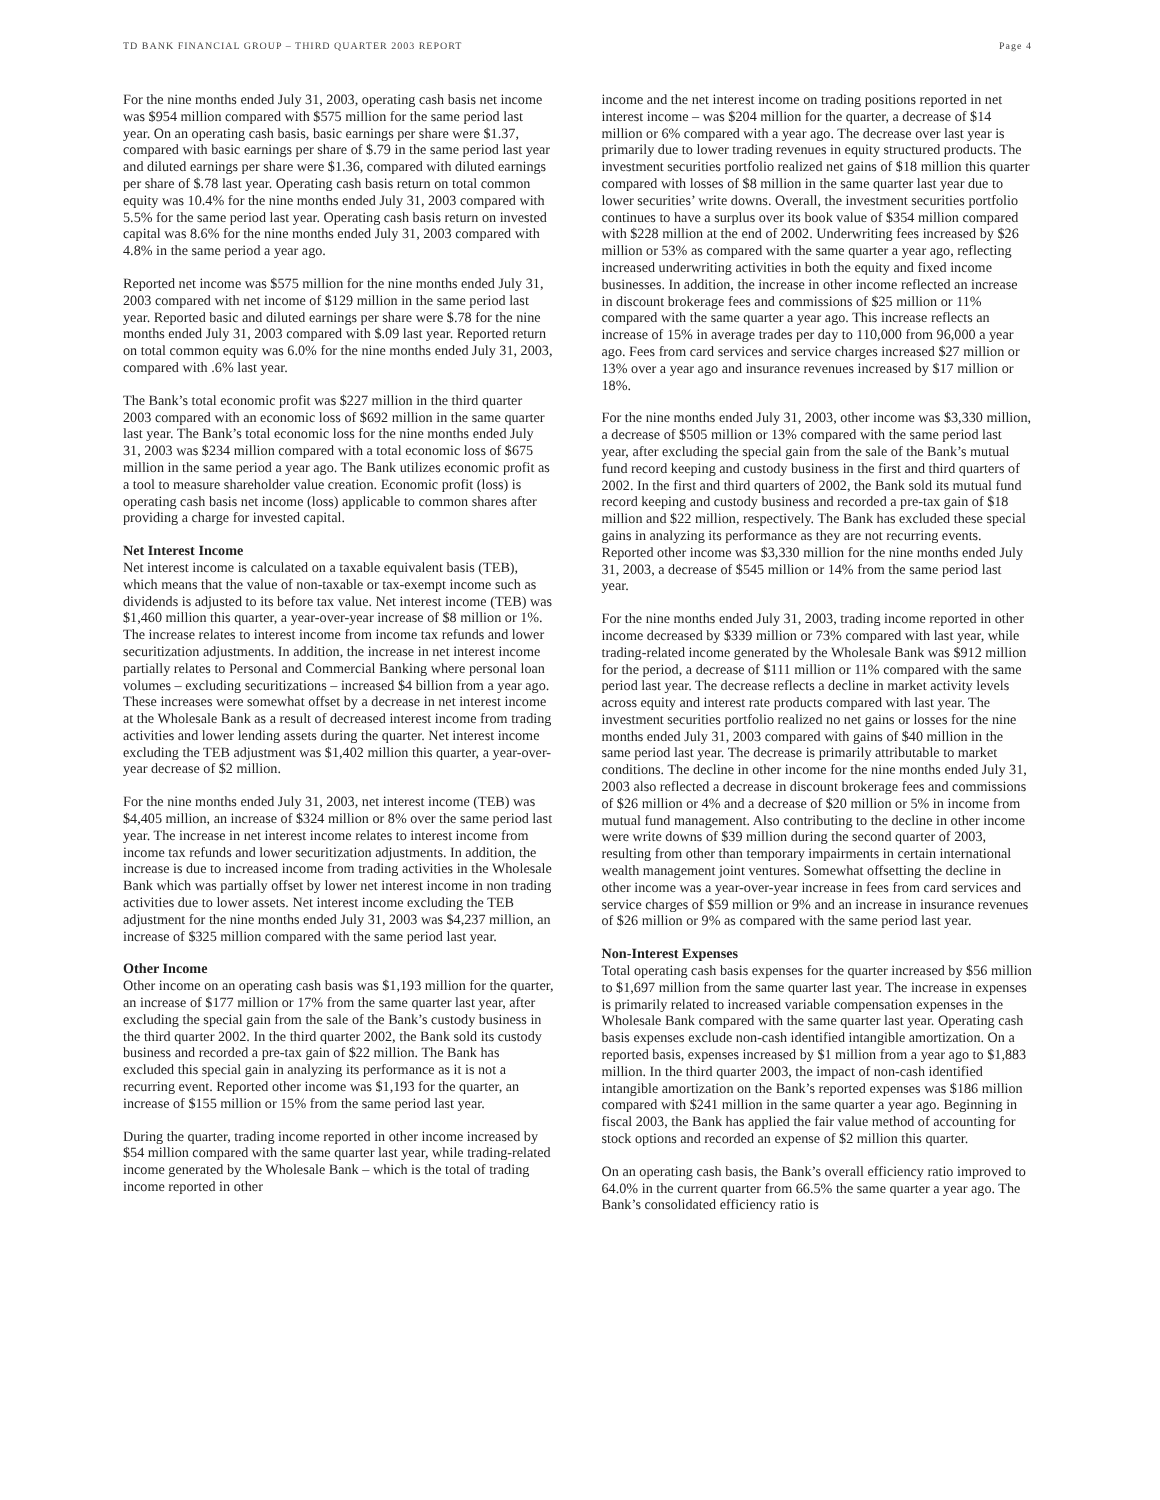TD BANK FINANCIAL GROUP – THIRD QUARTER 2003 REPORT Page 4
For the nine months ended July 31, 2003, operating cash basis net income was $954 million compared with $575 million for the same period last year. On an operating cash basis, basic earnings per share were $1.37, compared with basic earnings per share of $.79 in the same period last year and diluted earnings per share were $1.36, compared with diluted earnings per share of $.78 last year. Operating cash basis return on total common equity was 10.4% for the nine months ended July 31, 2003 compared with 5.5% for the same period last year. Operating cash basis return on invested capital was 8.6% for the nine months ended July 31, 2003 compared with 4.8% in the same period a year ago.
Reported net income was $575 million for the nine months ended July 31, 2003 compared with net income of $129 million in the same period last year. Reported basic and diluted earnings per share were $.78 for the nine months ended July 31, 2003 compared with $.09 last year. Reported return on total common equity was 6.0% for the nine months ended July 31, 2003, compared with .6% last year.
The Bank’s total economic profit was $227 million in the third quarter 2003 compared with an economic loss of $692 million in the same quarter last year. The Bank’s total economic loss for the nine months ended July 31, 2003 was $234 million compared with a total economic loss of $675 million in the same period a year ago. The Bank utilizes economic profit as a tool to measure shareholder value creation. Economic profit (loss) is operating cash basis net income (loss) applicable to common shares after providing a charge for invested capital.
Net Interest Income
Net interest income is calculated on a taxable equivalent basis (TEB), which means that the value of non-taxable or tax-exempt income such as dividends is adjusted to its before tax value. Net interest income (TEB) was $1,460 million this quarter, a year-over-year increase of $8 million or 1%. The increase relates to interest income from income tax refunds and lower securitization adjustments. In addition, the increase in net interest income partially relates to Personal and Commercial Banking where personal loan volumes – excluding securitizations – increased $4 billion from a year ago. These increases were somewhat offset by a decrease in net interest income at the Wholesale Bank as a result of decreased interest income from trading activities and lower lending assets during the quarter. Net interest income excluding the TEB adjustment was $1,402 million this quarter, a year-over-year decrease of $2 million.
For the nine months ended July 31, 2003, net interest income (TEB) was $4,405 million, an increase of $324 million or 8% over the same period last year. The increase in net interest income relates to interest income from income tax refunds and lower securitization adjustments. In addition, the increase is due to increased income from trading activities in the Wholesale Bank which was partially offset by lower net interest income in non trading activities due to lower assets. Net interest income excluding the TEB adjustment for the nine months ended July 31, 2003 was $4,237 million, an increase of $325 million compared with the same period last year.
Other Income
Other income on an operating cash basis was $1,193 million for the quarter, an increase of $177 million or 17% from the same quarter last year, after excluding the special gain from the sale of the Bank’s custody business in the third quarter 2002. In the third quarter 2002, the Bank sold its custody business and recorded a pre-tax gain of $22 million. The Bank has excluded this special gain in analyzing its performance as it is not a recurring event. Reported other income was $1,193 for the quarter, an increase of $155 million or 15% from the same period last year.
During the quarter, trading income reported in other income increased by $54 million compared with the same quarter last year, while trading-related income generated by the Wholesale Bank – which is the total of trading income reported in other
income and the net interest income on trading positions reported in net interest income – was $204 million for the quarter, a decrease of $14 million or 6% compared with a year ago. The decrease over last year is primarily due to lower trading revenues in equity structured products. The investment securities portfolio realized net gains of $18 million this quarter compared with losses of $8 million in the same quarter last year due to lower securities’ write downs. Overall, the investment securities portfolio continues to have a surplus over its book value of $354 million compared with $228 million at the end of 2002. Underwriting fees increased by $26 million or 53% as compared with the same quarter a year ago, reflecting increased underwriting activities in both the equity and fixed income businesses. In addition, the increase in other income reflected an increase in discount brokerage fees and commissions of $25 million or 11% compared with the same quarter a year ago. This increase reflects an increase of 15% in average trades per day to 110,000 from 96,000 a year ago. Fees from card services and service charges increased $27 million or 13% over a year ago and insurance revenues increased by $17 million or 18%.
For the nine months ended July 31, 2003, other income was $3,330 million, a decrease of $505 million or 13% compared with the same period last year, after excluding the special gain from the sale of the Bank’s mutual fund record keeping and custody business in the first and third quarters of 2002. In the first and third quarters of 2002, the Bank sold its mutual fund record keeping and custody business and recorded a pre-tax gain of $18 million and $22 million, respectively. The Bank has excluded these special gains in analyzing its performance as they are not recurring events. Reported other income was $3,330 million for the nine months ended July 31, 2003, a decrease of $545 million or 14% from the same period last year.
For the nine months ended July 31, 2003, trading income reported in other income decreased by $339 million or 73% compared with last year, while trading-related income generated by the Wholesale Bank was $912 million for the period, a decrease of $111 million or 11% compared with the same period last year. The decrease reflects a decline in market activity levels across equity and interest rate products compared with last year. The investment securities portfolio realized no net gains or losses for the nine months ended July 31, 2003 compared with gains of $40 million in the same period last year. The decrease is primarily attributable to market conditions. The decline in other income for the nine months ended July 31, 2003 also reflected a decrease in discount brokerage fees and commissions of $26 million or 4% and a decrease of $20 million or 5% in income from mutual fund management. Also contributing to the decline in other income were write downs of $39 million during the second quarter of 2003, resulting from other than temporary impairments in certain international wealth management joint ventures. Somewhat offsetting the decline in other income was a year-over-year increase in fees from card services and service charges of $59 million or 9% and an increase in insurance revenues of $26 million or 9% as compared with the same period last year.
Non-Interest Expenses
Total operating cash basis expenses for the quarter increased by $56 million to $1,697 million from the same quarter last year. The increase in expenses is primarily related to increased variable compensation expenses in the Wholesale Bank compared with the same quarter last year. Operating cash basis expenses exclude non-cash identified intangible amortization. On a reported basis, expenses increased by $1 million from a year ago to $1,883 million. In the third quarter 2003, the impact of non-cash identified intangible amortization on the Bank’s reported expenses was $186 million compared with $241 million in the same quarter a year ago. Beginning in fiscal 2003, the Bank has applied the fair value method of accounting for stock options and recorded an expense of $2 million this quarter.
On an operating cash basis, the Bank’s overall efficiency ratio improved to 64.0% in the current quarter from 66.5% the same quarter a year ago. The Bank’s consolidated efficiency ratio is